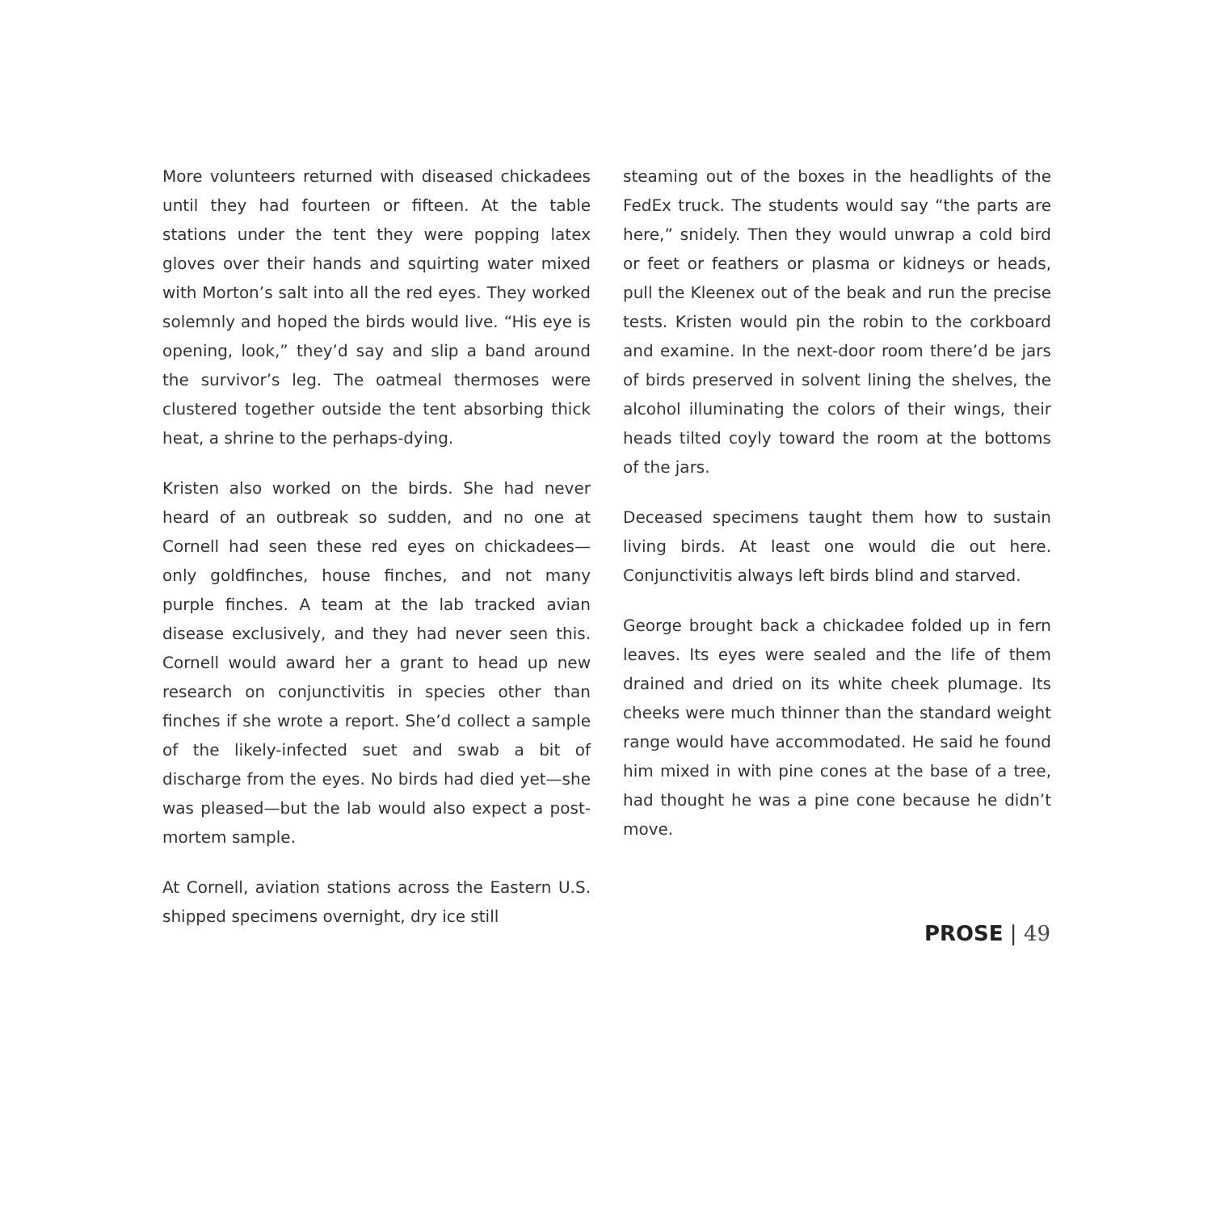More volunteers returned with diseased chickadees until they had fourteen or fifteen. At the table stations under the tent they were popping latex gloves over their hands and squirting water mixed with Morton’s salt into all the red eyes. They worked solemnly and hoped the birds would live. “His eye is opening, look,” they’d say and slip a band around the survivor’s leg. The oatmeal thermoses were clustered together outside the tent absorbing thick heat, a shrine to the perhaps-dying.
Kristen also worked on the birds. She had never heard of an outbreak so sudden, and no one at Cornell had seen these red eyes on chickadees—only goldfinches, house finches, and not many purple finches. A team at the lab tracked avian disease exclusively, and they had never seen this. Cornell would award her a grant to head up new research on conjunctivitis in species other than finches if she wrote a report. She’d collect a sample of the likely-infected suet and swab a bit of discharge from the eyes. No birds had died yet—she was pleased—but the lab would also expect a post-mortem sample.
At Cornell, aviation stations across the Eastern U.S. shipped specimens overnight, dry ice still
steaming out of the boxes in the headlights of the FedEx truck. The students would say “the parts are here,” snidely. Then they would unwrap a cold bird or feet or feathers or plasma or kidneys or heads, pull the Kleenex out of the beak and run the precise tests. Kristen would pin the robin to the corkboard and examine. In the next-door room there’d be jars of birds preserved in solvent lining the shelves, the alcohol illuminating the colors of their wings, their heads tilted coyly toward the room at the bottoms of the jars.
Deceased specimens taught them how to sustain living birds. At least one would die out here. Conjunctivitis always left birds blind and starved.
George brought back a chickadee folded up in fern leaves. Its eyes were sealed and the life of them drained and dried on its white cheek plumage. Its cheeks were much thinner than the standard weight range would have accommodated. He said he found him mixed in with pine cones at the base of a tree, had thought he was a pine cone because he didn’t move.
PROSE | 49